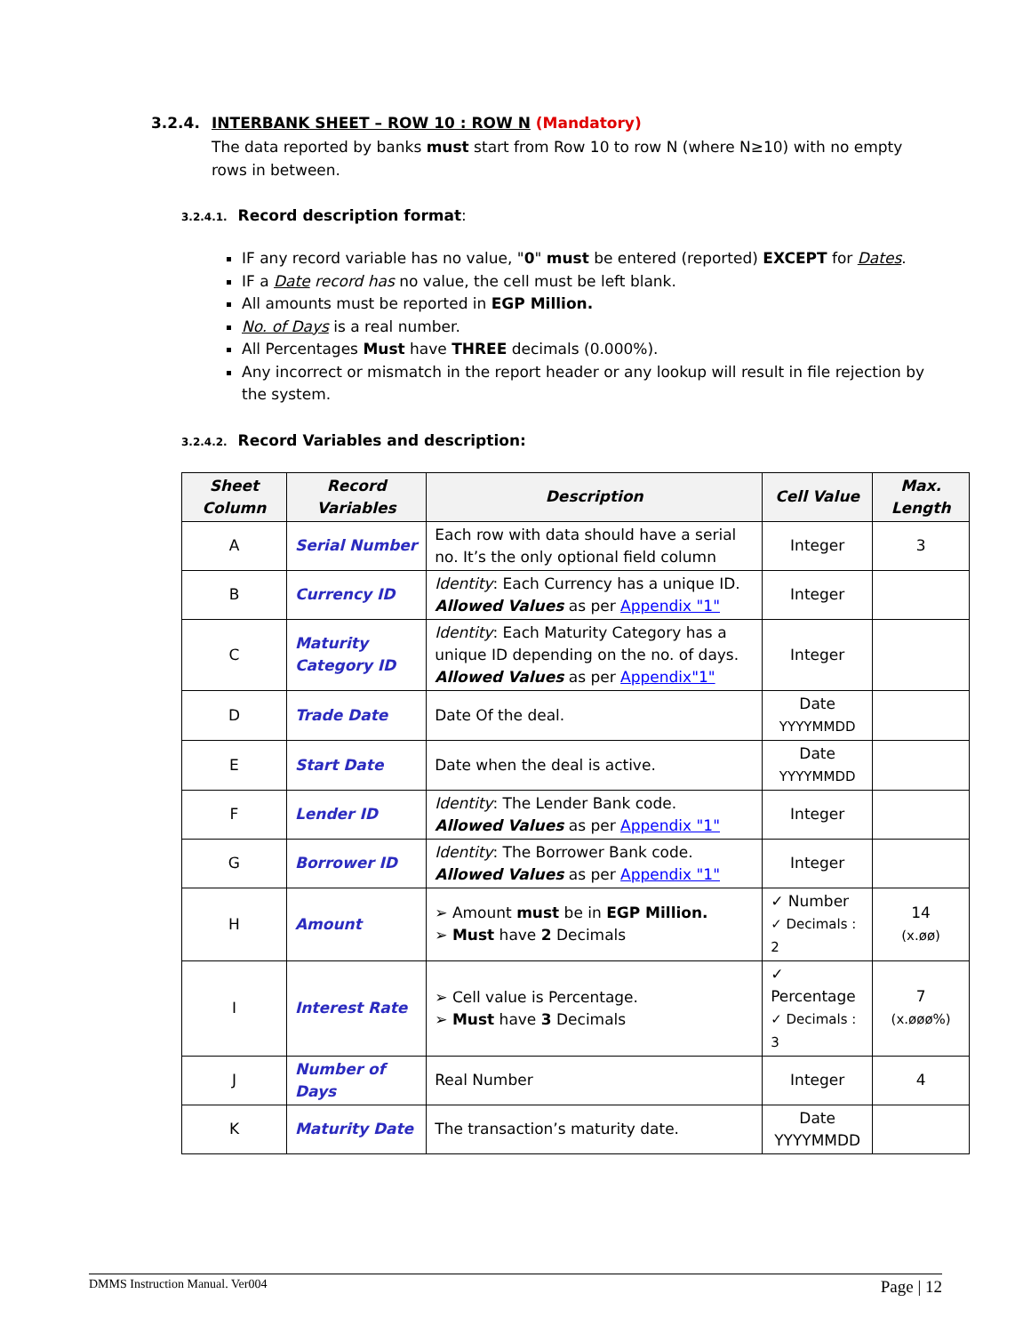3.2.4. INTERBANK SHEET – ROW 10 : ROW N (Mandatory)
The data reported by banks must start from Row 10 to row N (where N≥10) with no empty rows in between.
3.2.4.1. Record description format:
IF any record variable has no value, "0" must be entered (reported) EXCEPT for Dates.
IF a Date record has no value, the cell must be left blank.
All amounts must be reported in EGP Million.
No. of Days is a real number.
All Percentages Must have THREE decimals (0.000%).
Any incorrect or mismatch in the report header or any lookup will result in file rejection by the system.
3.2.4.2. Record Variables and description:
| Sheet Column | Record Variables | Description | Cell Value | Max. Length |
| --- | --- | --- | --- | --- |
| A | Serial Number | Each row with data should have a serial no. It’s the only optional field column | Integer | 3 |
| B | Currency ID | Identity : Each Currency has a unique ID. Allowed Values as per Appendix "1" | Integer | |
| C | Maturity Category ID | Identity : Each Maturity Category has a unique ID depending on the no. of days. Allowed Values as per Appendix"1" | Integer | |
| D | Trade Date | Date Of the deal. | Date YYYYMMDD | |
| E | Start Date | Date when the deal is active. | Date YYYYMMDD | |
| F | Lender ID | Identity : The Lender Bank code. Allowed Values as per Appendix "1" | Integer | |
| G | Borrower ID | Identity : The Borrower Bank code. Allowed Values as per Appendix "1" | Integer | |
| H | Amount | ➢ Amount must be in EGP Million. ➢ Must have 2 Decimals | ✓ Number ✓ Decimals : 2 | 14 (x.øø) |
| I | Interest Rate | ➢ Cell value is Percentage. ➢ Must have 3 Decimals | ✓ Percentage ✓ Decimals : 3 | 7 (x.øøø%) |
| J | Number of Days | Real Number | Integer | 4 |
| K | Maturity Date | The transaction’s maturity date. | Date YYYYMMDD | |
DMMS Instruction Manual. Ver004 Page | 12